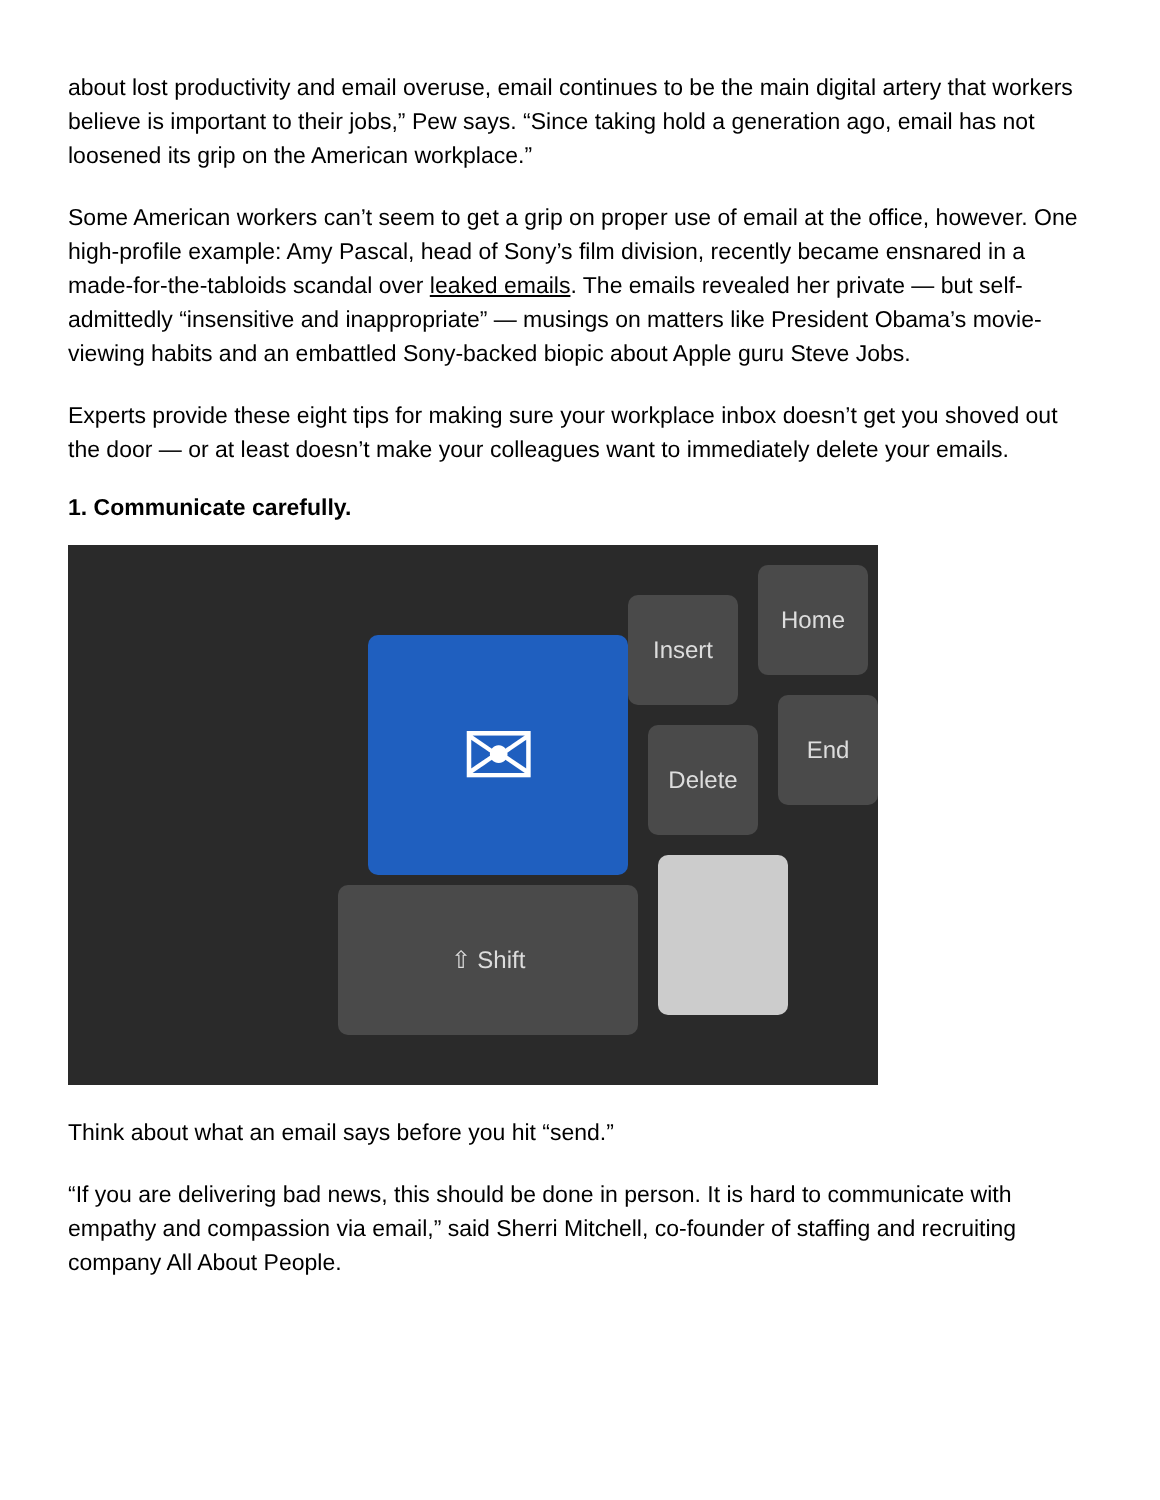about lost productivity and email overuse, email continues to be the main digital artery that workers believe is important to their jobs,” Pew says. “Since taking hold a generation ago, email has not loosened its grip on the American workplace.”
Some American workers can’t seem to get a grip on proper use of email at the office, however. One high-profile example: Amy Pascal, head of Sony’s film division, recently became ensnared in a made-for-the-tabloids scandal over leaked emails. The emails revealed her private — but self-admittedly “insensitive and inappropriate” — musings on matters like President Obama’s movie-viewing habits and an embattled Sony-backed biopic about Apple guru Steve Jobs.
Experts provide these eight tips for making sure your workplace inbox doesn’t get you shoved out the door — or at least doesn’t make your colleagues want to immediately delete your emails.
1. Communicate carefully.
Insert
Home
Delete
End
⇧ Shift
✉
Think about what an email says before you hit “send.”
“If you are delivering bad news, this should be done in person. It is hard to communicate with empathy and compassion via email,” said Sherri Mitchell, co-founder of staffing and recruiting company All About People.